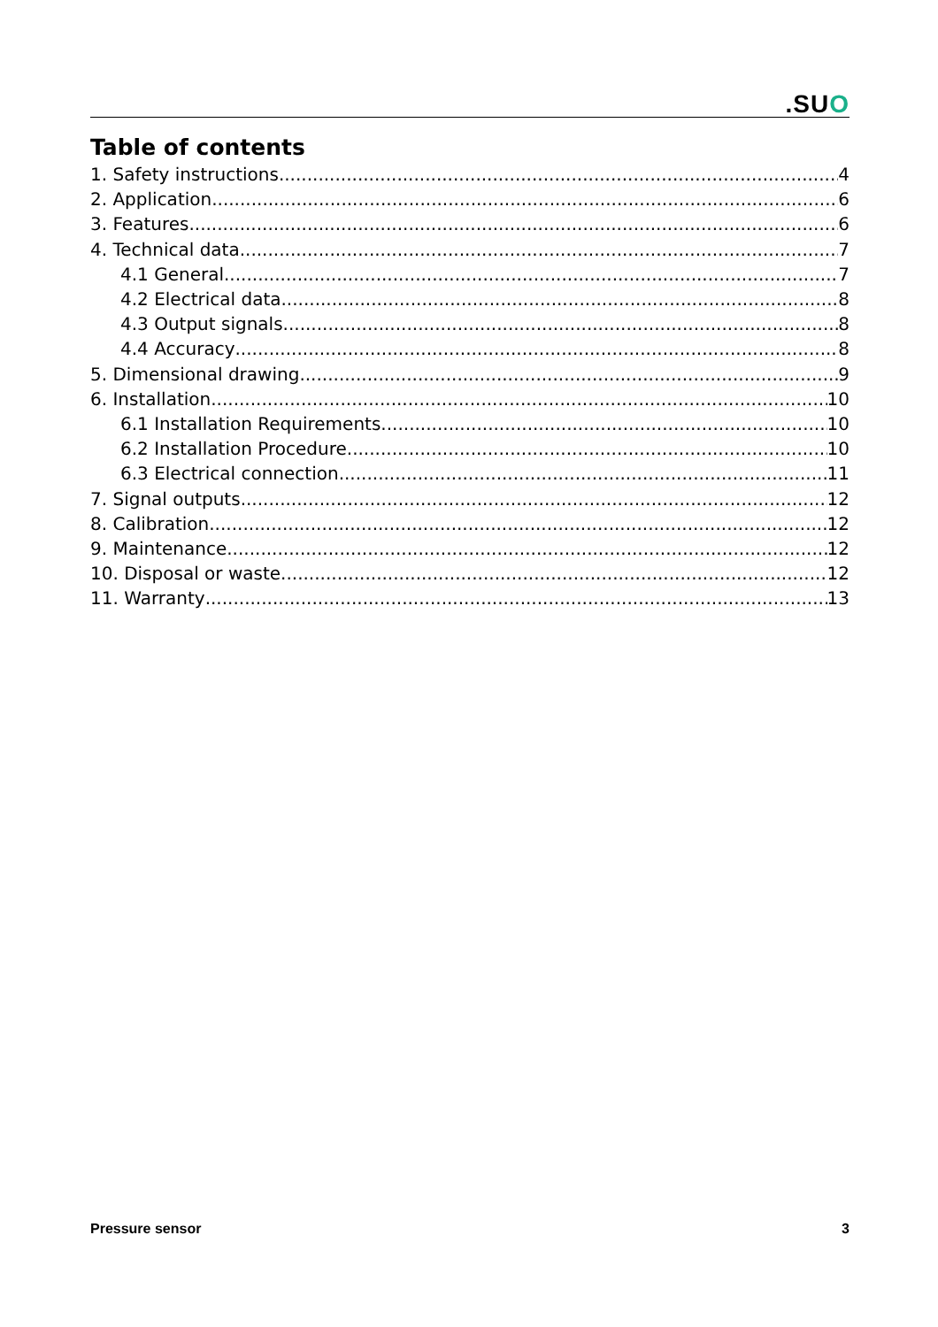.SUO
Table of contents
1. Safety instructions 4
2. Application 6
3. Features 6
4. Technical data 7
4.1 General 7
4.2 Electrical data 8
4.3 Output signals 8
4.4 Accuracy 8
5. Dimensional drawing 9
6. Installation 10
6.1 Installation Requirements 10
6.2 Installation Procedure 10
6.3 Electrical connection 11
7. Signal outputs 12
8. Calibration 12
9. Maintenance 12
10. Disposal or waste 12
11. Warranty 13
Pressure sensor 3